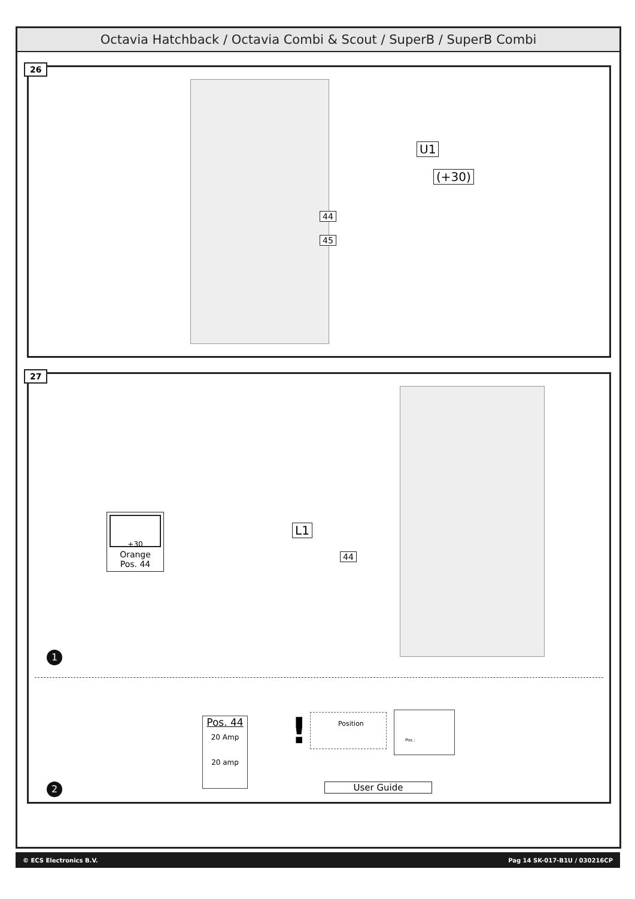Octavia Hatchback / Octavia Combi & Scout / SuperB / SuperB Combi
26
U1
(+30)
44
45
27
+30
Orange
Pos. 44
L1
44
1
Pos. 44
20 Amp
20 amp
! Position Pos.:
User Guide
2
© ECS Electronics B.V. Pag 14 SK-017-B1U / 030216CP